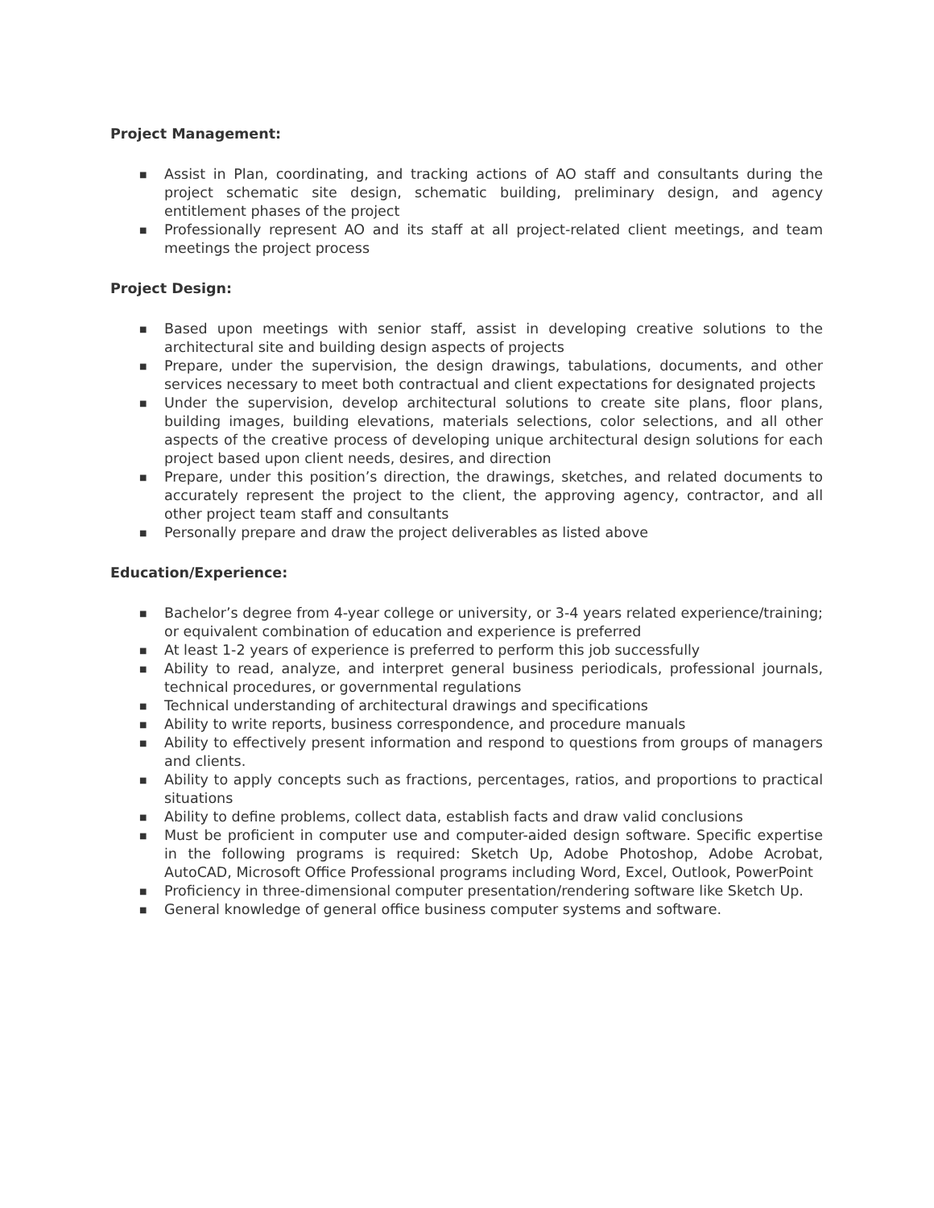Project Management:
■ Assist in Plan, coordinating, and tracking actions of AO staff and consultants during the project schematic site design, schematic building, preliminary design, and agency entitlement phases of the project
■ Professionally represent AO and its staff at all project-related client meetings, and team meetings the project process
Project Design:
■ Based upon meetings with senior staff, assist in developing creative solutions to the architectural site and building design aspects of projects
■ Prepare, under the supervision, the design drawings, tabulations, documents, and other services necessary to meet both contractual and client expectations for designated projects
■ Under the supervision, develop architectural solutions to create site plans, floor plans, building images, building elevations, materials selections, color selections, and all other aspects of the creative process of developing unique architectural design solutions for each project based upon client needs, desires, and direction
■ Prepare, under this position’s direction, the drawings, sketches, and related documents to accurately represent the project to the client, the approving agency, contractor, and all other project team staff and consultants
■ Personally prepare and draw the project deliverables as listed above
Education/Experience:
■ Bachelor’s degree from 4-year college or university, or 3-4 years related experience/training; or equivalent combination of education and experience is preferred
■ At least 1-2 years of experience is preferred to perform this job successfully
■ Ability to read, analyze, and interpret general business periodicals, professional journals, technical procedures, or governmental regulations
■ Technical understanding of architectural drawings and specifications
■ Ability to write reports, business correspondence, and procedure manuals
■ Ability to effectively present information and respond to questions from groups of managers and clients.
■ Ability to apply concepts such as fractions, percentages, ratios, and proportions to practical situations
■ Ability to define problems, collect data, establish facts and draw valid conclusions
■ Must be proficient in computer use and computer-aided design software. Specific expertise in the following programs is required: Sketch Up, Adobe Photoshop, Adobe Acrobat, AutoCAD, Microsoft Office Professional programs including Word, Excel, Outlook, PowerPoint
■ Proficiency in three-dimensional computer presentation/rendering software like Sketch Up.
■ General knowledge of general office business computer systems and software.